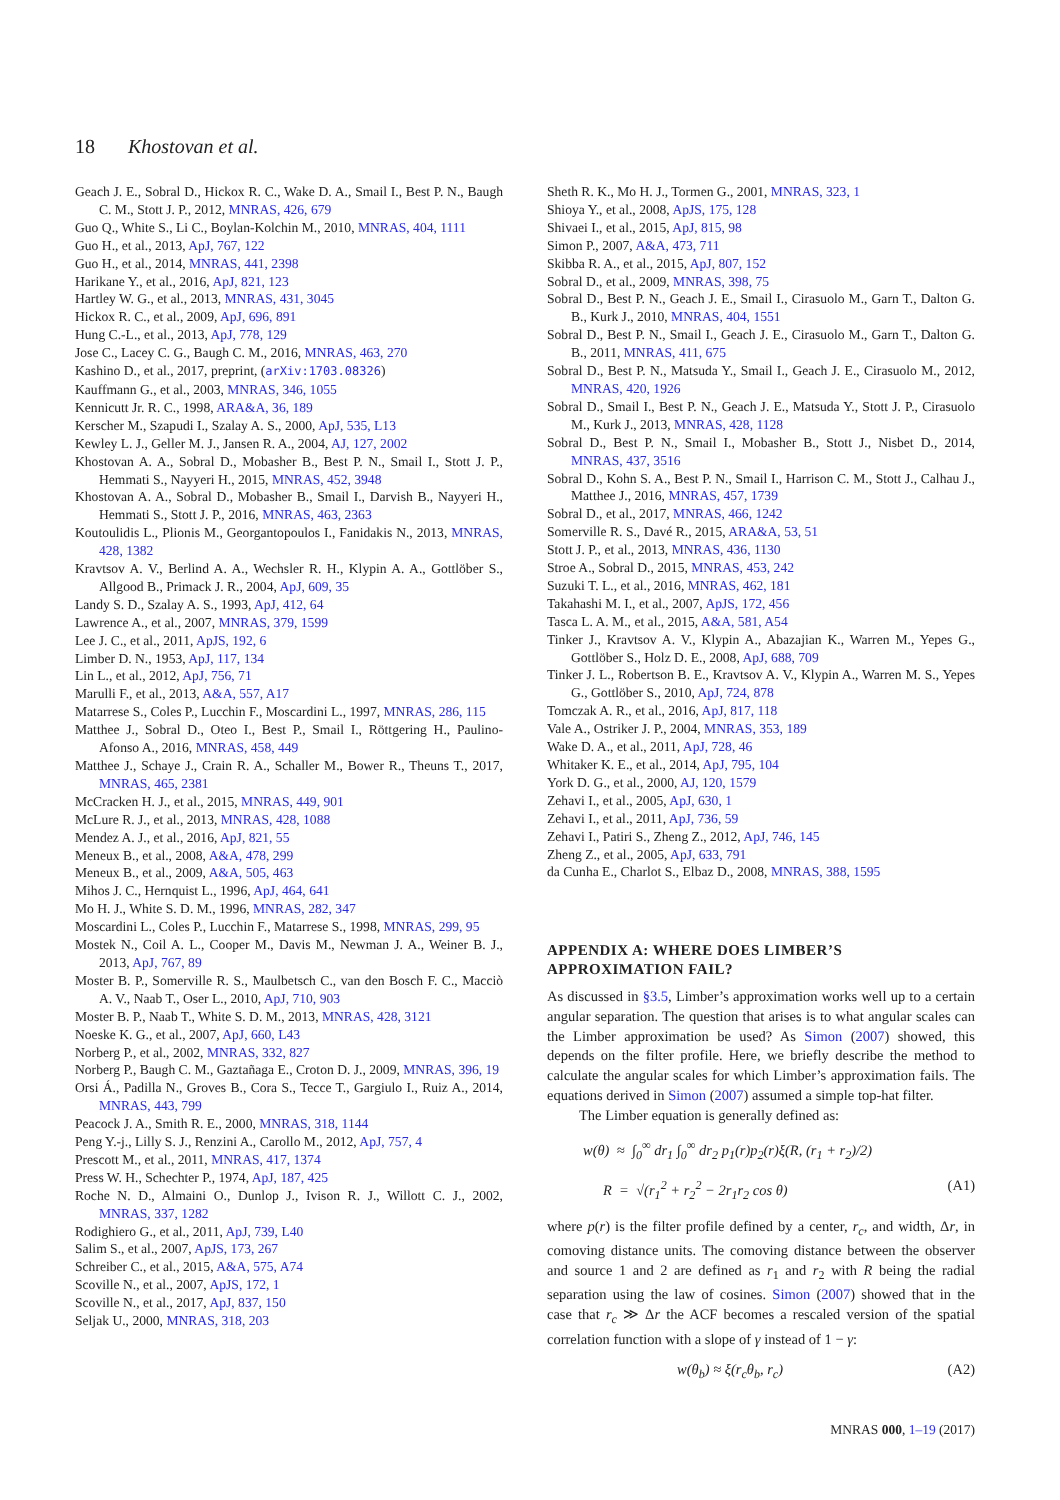18 Khostovan et al.
Geach J. E., Sobral D., Hickox R. C., Wake D. A., Smail I., Best P. N., Baugh C. M., Stott J. P., 2012, MNRAS, 426, 679
Guo Q., White S., Li C., Boylan-Kolchin M., 2010, MNRAS, 404, 1111
Guo H., et al., 2013, ApJ, 767, 122
Guo H., et al., 2014, MNRAS, 441, 2398
Harikane Y., et al., 2016, ApJ, 821, 123
Hartley W. G., et al., 2013, MNRAS, 431, 3045
Hickox R. C., et al., 2009, ApJ, 696, 891
Hung C.-L., et al., 2013, ApJ, 778, 129
Jose C., Lacey C. G., Baugh C. M., 2016, MNRAS, 463, 270
Kashino D., et al., 2017, preprint, (arXiv:1703.08326)
Kauffmann G., et al., 2003, MNRAS, 346, 1055
Kennicutt Jr. R. C., 1998, ARA&A, 36, 189
Kerscher M., Szapudi I., Szalay A. S., 2000, ApJ, 535, L13
Kewley L. J., Geller M. J., Jansen R. A., 2004, AJ, 127, 2002
Khostovan A. A., Sobral D., Mobasher B., Best P. N., Smail I., Stott J. P., Hemmati S., Nayyeri H., 2015, MNRAS, 452, 3948
Khostovan A. A., Sobral D., Mobasher B., Smail I., Darvish B., Nayyeri H., Hemmati S., Stott J. P., 2016, MNRAS, 463, 2363
Koutoulidis L., Plionis M., Georgantopoulos I., Fanidakis N., 2013, MNRAS, 428, 1382
Kravtsov A. V., Berlind A. A., Wechsler R. H., Klypin A. A., Gottlöber S., Allgood B., Primack J. R., 2004, ApJ, 609, 35
Landy S. D., Szalay A. S., 1993, ApJ, 412, 64
Lawrence A., et al., 2007, MNRAS, 379, 1599
Lee J. C., et al., 2011, ApJS, 192, 6
Limber D. N., 1953, ApJ, 117, 134
Lin L., et al., 2012, ApJ, 756, 71
Marulli F., et al., 2013, A&A, 557, A17
Matarrese S., Coles P., Lucchin F., Moscardini L., 1997, MNRAS, 286, 115
Matthee J., Sobral D., Oteo I., Best P., Smail I., Röttgering H., Paulino-Afonso A., 2016, MNRAS, 458, 449
Matthee J., Schaye J., Crain R. A., Schaller M., Bower R., Theuns T., 2017, MNRAS, 465, 2381
McCracken H. J., et al., 2015, MNRAS, 449, 901
McLure R. J., et al., 2013, MNRAS, 428, 1088
Mendez A. J., et al., 2016, ApJ, 821, 55
Meneux B., et al., 2008, A&A, 478, 299
Meneux B., et al., 2009, A&A, 505, 463
Mihos J. C., Hernquist L., 1996, ApJ, 464, 641
Mo H. J., White S. D. M., 1996, MNRAS, 282, 347
Moscardini L., Coles P., Lucchin F., Matarrese S., 1998, MNRAS, 299, 95
Mostek N., Coil A. L., Cooper M., Davis M., Newman J. A., Weiner B. J., 2013, ApJ, 767, 89
Moster B. P., Somerville R. S., Maulbetsch C., van den Bosch F. C., Macciò A. V., Naab T., Oser L., 2010, ApJ, 710, 903
Moster B. P., Naab T., White S. D. M., 2013, MNRAS, 428, 3121
Noeske K. G., et al., 2007, ApJ, 660, L43
Norberg P., et al., 2002, MNRAS, 332, 827
Norberg P., Baugh C. M., Gaztañaga E., Croton D. J., 2009, MNRAS, 396, 19
Orsi Á., Padilla N., Groves B., Cora S., Tecce T., Gargiulo I., Ruiz A., 2014, MNRAS, 443, 799
Peacock J. A., Smith R. E., 2000, MNRAS, 318, 1144
Peng Y.-j., Lilly S. J., Renzini A., Carollo M., 2012, ApJ, 757, 4
Prescott M., et al., 2011, MNRAS, 417, 1374
Press W. H., Schechter P., 1974, ApJ, 187, 425
Roche N. D., Almaini O., Dunlop J., Ivison R. J., Willott C. J., 2002, MNRAS, 337, 1282
Rodighiero G., et al., 2011, ApJ, 739, L40
Salim S., et al., 2007, ApJS, 173, 267
Schreiber C., et al., 2015, A&A, 575, A74
Scoville N., et al., 2007, ApJS, 172, 1
Scoville N., et al., 2017, ApJ, 837, 150
Seljak U., 2000, MNRAS, 318, 203
Sheth R. K., Mo H. J., Tormen G., 2001, MNRAS, 323, 1
Shioya Y., et al., 2008, ApJS, 175, 128
Shivaei I., et al., 2015, ApJ, 815, 98
Simon P., 2007, A&A, 473, 711
Skibba R. A., et al., 2015, ApJ, 807, 152
Sobral D., et al., 2009, MNRAS, 398, 75
Sobral D., Best P. N., Geach J. E., Smail I., Cirasuolo M., Garn T., Dalton G. B., Kurk J., 2010, MNRAS, 404, 1551
Sobral D., Best P. N., Smail I., Geach J. E., Cirasuolo M., Garn T., Dalton G. B., 2011, MNRAS, 411, 675
Sobral D., Best P. N., Matsuda Y., Smail I., Geach J. E., Cirasuolo M., 2012, MNRAS, 420, 1926
Sobral D., Smail I., Best P. N., Geach J. E., Matsuda Y., Stott J. P., Cirasuolo M., Kurk J., 2013, MNRAS, 428, 1128
Sobral D., Best P. N., Smail I., Mobasher B., Stott J., Nisbet D., 2014, MNRAS, 437, 3516
Sobral D., Kohn S. A., Best P. N., Smail I., Harrison C. M., Stott J., Calhau J., Matthee J., 2016, MNRAS, 457, 1739
Sobral D., et al., 2017, MNRAS, 466, 1242
Somerville R. S., Davé R., 2015, ARA&A, 53, 51
Stott J. P., et al., 2013, MNRAS, 436, 1130
Stroe A., Sobral D., 2015, MNRAS, 453, 242
Suzuki T. L., et al., 2016, MNRAS, 462, 181
Takahashi M. I., et al., 2007, ApJS, 172, 456
Tasca L. A. M., et al., 2015, A&A, 581, A54
Tinker J., Kravtsov A. V., Klypin A., Abazajian K., Warren M., Yepes G., Gottlöber S., Holz D. E., 2008, ApJ, 688, 709
Tinker J. L., Robertson B. E., Kravtsov A. V., Klypin A., Warren M. S., Yepes G., Gottlöber S., 2010, ApJ, 724, 878
Tomczak A. R., et al., 2016, ApJ, 817, 118
Vale A., Ostriker J. P., 2004, MNRAS, 353, 189
Wake D. A., et al., 2011, ApJ, 728, 46
Whitaker K. E., et al., 2014, ApJ, 795, 104
York D. G., et al., 2000, AJ, 120, 1579
Zehavi I., et al., 2005, ApJ, 630, 1
Zehavi I., et al., 2011, ApJ, 736, 59
Zehavi I., Patiri S., Zheng Z., 2012, ApJ, 746, 145
Zheng Z., et al., 2005, ApJ, 633, 791
da Cunha E., Charlot S., Elbaz D., 2008, MNRAS, 388, 1595
APPENDIX A: WHERE DOES LIMBER’S APPROXIMATION FAIL?
As discussed in §3.5, Limber’s approximation works well up to a certain angular separation. The question that arises is to what angular scales can the Limber approximation be used? As Simon (2007) showed, this depends on the filter profile. Here, we briefly describe the method to calculate the angular scales for which Limber’s approximation fails. The equations derived in Simon (2007) assumed a simple top-hat filter.
The Limber equation is generally defined as:
w(θ) ≈ ∫<sub>0</sub><sup>∞</sup> dr<sub>1</sub> ∫<sub>0</sub><sup>∞</sup> dr<sub>2</sub> p<sub>1</sub>(r)p<sub>2</sub>(r)ξ(R, (r<sub>1</sub> + r<sub>2</sub>)/2)
R = √(r<sub>1</sub><sup>2</sup> + r<sub>2</sub><sup>2</sup> − 2r<sub>1</sub>r<sub>2</sub> cos θ) (A1)
where p(r) is the filter profile defined by a center, r<sub>c</sub>, and width, Δr, in comoving distance units. The comoving distance between the observer and source 1 and 2 are defined as r<sub>1</sub> and r<sub>2</sub> with R being the radial separation using the law of cosines. Simon (2007) showed that in the case that r<sub>c</sub> ≫ Δr the ACF becomes a rescaled version of the spatial correlation function with a slope of γ instead of 1 − γ:
w(θ<sub>b</sub>) ≈ ξ(r<sub>c</sub>θ<sub>b</sub>, r<sub>c</sub>) (A2)
MNRAS 000, 1–19 (2017)